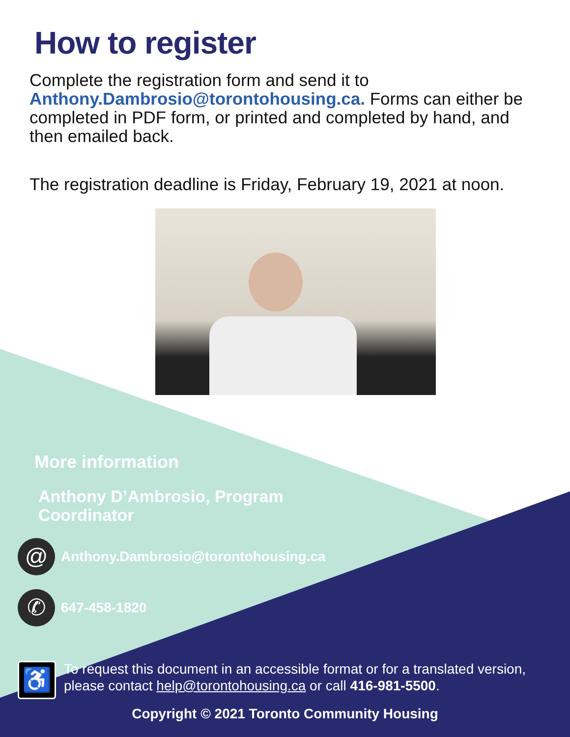How to register
Complete the registration form and send it to Anthony.Dambrosio@torontohousing.ca. Forms can either be completed in PDF form, or printed and completed by hand, and then emailed back.
The registration deadline is Friday, February 19, 2021 at noon.
More information
Anthony D’Ambrosio, Program
Coordinator
@
Anthony.Dambrosio@torontohousing.ca
✆
647-458-1820
♿
To request this document in an accessible format or for a translated version, please contact help@torontohousing.ca or call 416-981-5500.
Copyright © 2021 Toronto Community Housing